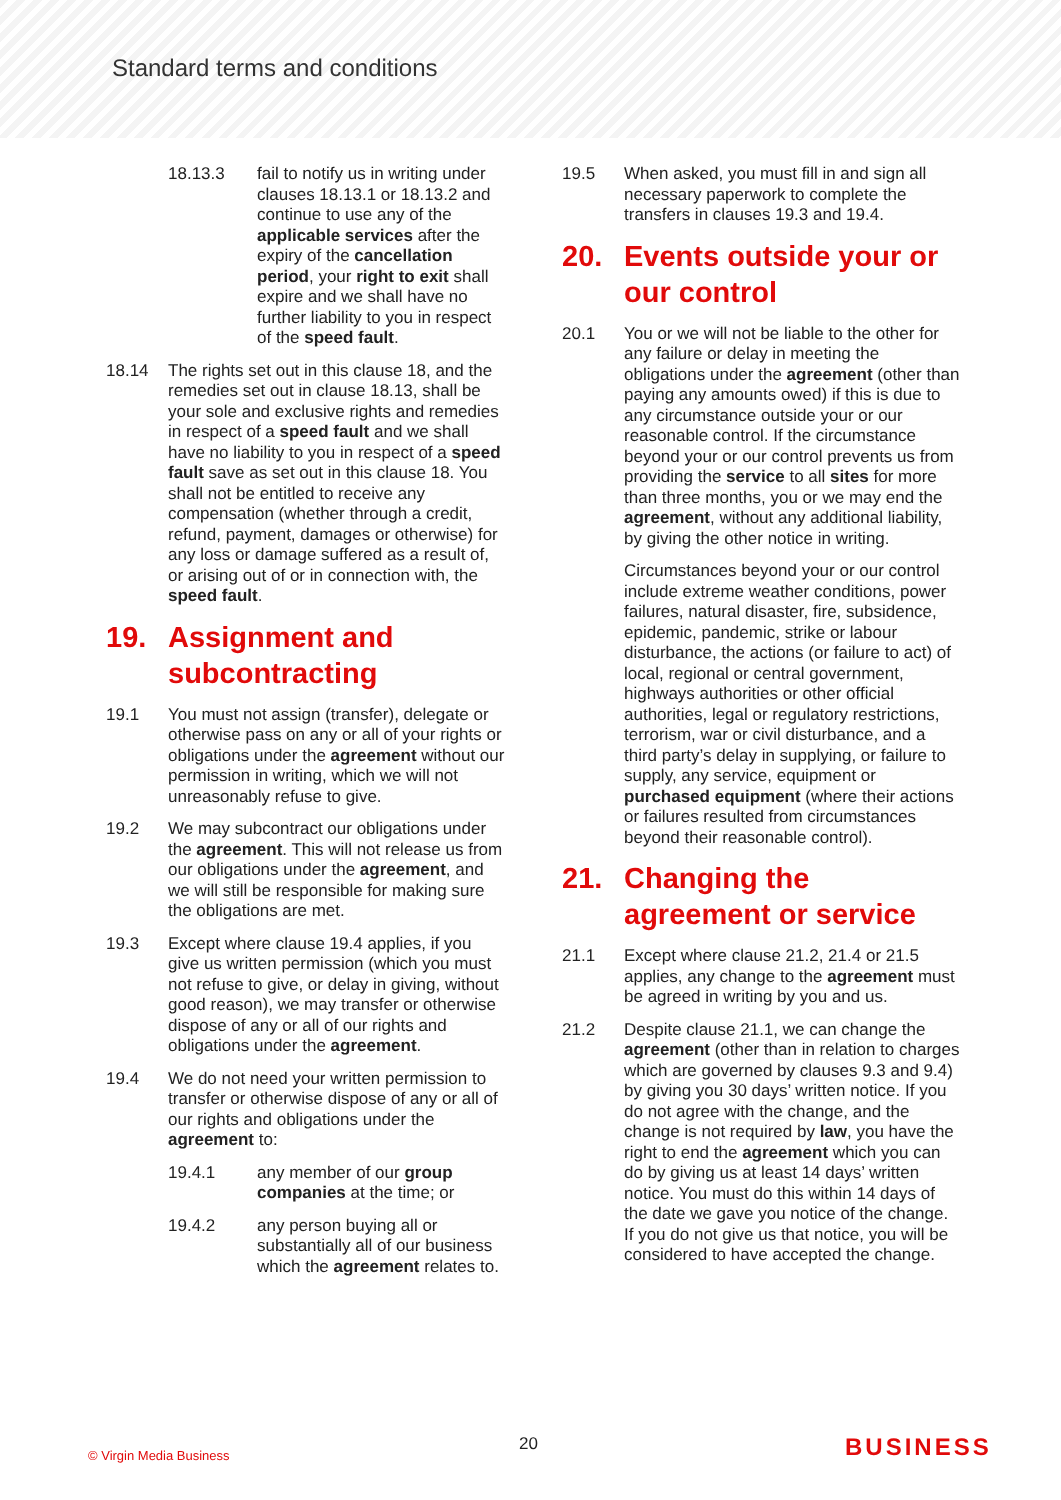Standard terms and conditions
18.13.3 fail to notify us in writing under clauses 18.13.1 or 18.13.2 and continue to use any of the applicable services after the expiry of the cancellation period, your right to exit shall expire and we shall have no further liability to you in respect of the speed fault.
18.14 The rights set out in this clause 18, and the remedies set out in clause 18.13, shall be your sole and exclusive rights and remedies in respect of a speed fault and we shall have no liability to you in respect of a speed fault save as set out in this clause 18. You shall not be entitled to receive any compensation (whether through a credit, refund, payment, damages or otherwise) for any loss or damage suffered as a result of, or arising out of or in connection with, the speed fault.
19. Assignment and subcontracting
19.1 You must not assign (transfer), delegate or otherwise pass on any or all of your rights or obligations under the agreement without our permission in writing, which we will not unreasonably refuse to give.
19.2 We may subcontract our obligations under the agreement. This will not release us from our obligations under the agreement, and we will still be responsible for making sure the obligations are met.
19.3 Except where clause 19.4 applies, if you give us written permission (which you must not refuse to give, or delay in giving, without good reason), we may transfer or otherwise dispose of any or all of our rights and obligations under the agreement.
19.4 We do not need your written permission to transfer or otherwise dispose of any or all of our rights and obligations under the agreement to:
19.4.1 any member of our group companies at the time; or
19.4.2 any person buying all or substantially all of our business which the agreement relates to.
19.5 When asked, you must fill in and sign all necessary paperwork to complete the transfers in clauses 19.3 and 19.4.
20. Events outside your or our control
20.1 You or we will not be liable to the other for any failure or delay in meeting the obligations under the agreement (other than paying any amounts owed) if this is due to any circumstance outside your or our reasonable control. If the circumstance beyond your or our control prevents us from providing the service to all sites for more than three months, you or we may end the agreement, without any additional liability, by giving the other notice in writing.
Circumstances beyond your or our control include extreme weather conditions, power failures, natural disaster, fire, subsidence, epidemic, pandemic, strike or labour disturbance, the actions (or failure to act) of local, regional or central government, highways authorities or other official authorities, legal or regulatory restrictions, terrorism, war or civil disturbance, and a third party’s delay in supplying, or failure to supply, any service, equipment or purchased equipment (where their actions or failures resulted from circumstances beyond their reasonable control).
21. Changing the agreement or service
21.1 Except where clause 21.2, 21.4 or 21.5 applies, any change to the agreement must be agreed in writing by you and us.
21.2 Despite clause 21.1, we can change the agreement (other than in relation to charges which are governed by clauses 9.3 and 9.4) by giving you 30 days’ written notice. If you do not agree with the change, and the change is not required by law, you have the right to end the agreement which you can do by giving us at least 14 days’ written notice. You must do this within 14 days of the date we gave you notice of the change. If you do not give us that notice, you will be considered to have accepted the change.
© Virgin Media Business 20 BUSINESS